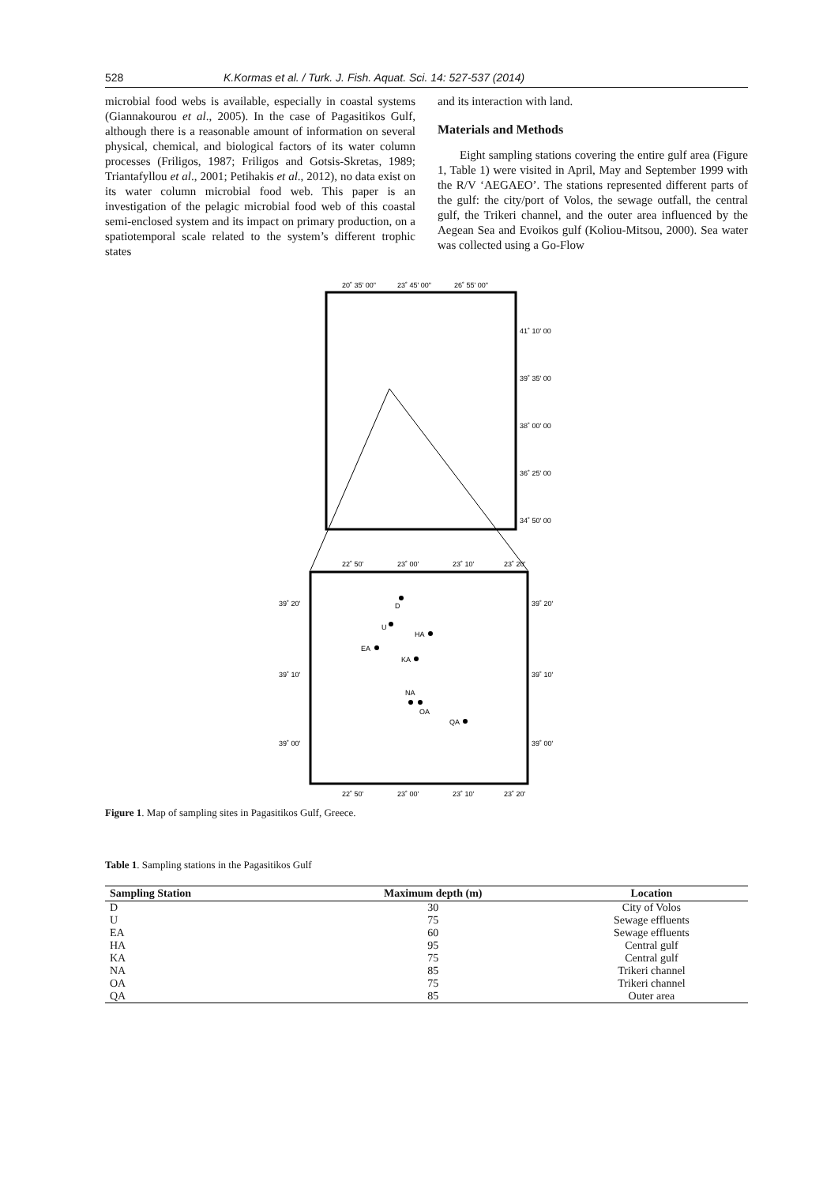528 K.Kormas et al. / Turk. J. Fish. Aquat. Sci. 14: 527-537 (2014)
microbial food webs is available, especially in coastal systems (Giannakourou et al., 2005). In the case of Pagasitikos Gulf, although there is a reasonable amount of information on several physical, chemical, and biological factors of its water column processes (Friligos, 1987; Friligos and Gotsis-Skretas, 1989; Triantafyllou et al., 2001; Petihakis et al., 2012), no data exist on its water column microbial food web. This paper is an investigation of the pelagic microbial food web of this coastal semi-enclosed system and its impact on primary production, on a spatiotemporal scale related to the system’s different trophic states
and its interaction with land.
Materials and Methods
Eight sampling stations covering the entire gulf area (Figure 1, Table 1) were visited in April, May and September 1999 with the R/V ‘AEGAEO’. The stations represented different parts of the gulf: the city/port of Volos, the sewage outfall, the central gulf, the Trikeri channel, and the outer area influenced by the Aegean Sea and Evoikos gulf (Koliou-Mitsou, 2000). Sea water was collected using a Go-Flow
20˚ 35' 00"
23˚ 45' 00"
26˚ 55' 00"
41˚ 10' 00
39˚ 35' 00
38˚ 00' 00
36˚ 25' 00
34˚ 50' 00
22˚ 50'
23˚ 00'
23˚ 10'
23˚ 20'
39˚ 20'
39˚ 20'
39˚ 10'
39˚ 10'
39˚ 00'
39˚ 00'
D
U
HA
EA
KA
NA
OA
QA
22˚ 50'
23˚ 00'
23˚ 10'
23˚ 20'
Figure 1. Map of sampling sites in Pagasitikos Gulf, Greece.
Table 1. Sampling stations in the Pagasitikos Gulf
| Sampling Station | Maximum depth (m) | Location |
| --- | --- | --- |
| D | 30 | City of Volos |
| U | 75 | Sewage effluents |
| EA | 60 | Sewage effluents |
| HA | 95 | Central gulf |
| KA | 75 | Central gulf |
| NA | 85 | Trikeri channel |
| OA | 75 | Trikeri channel |
| QA | 85 | Outer area |